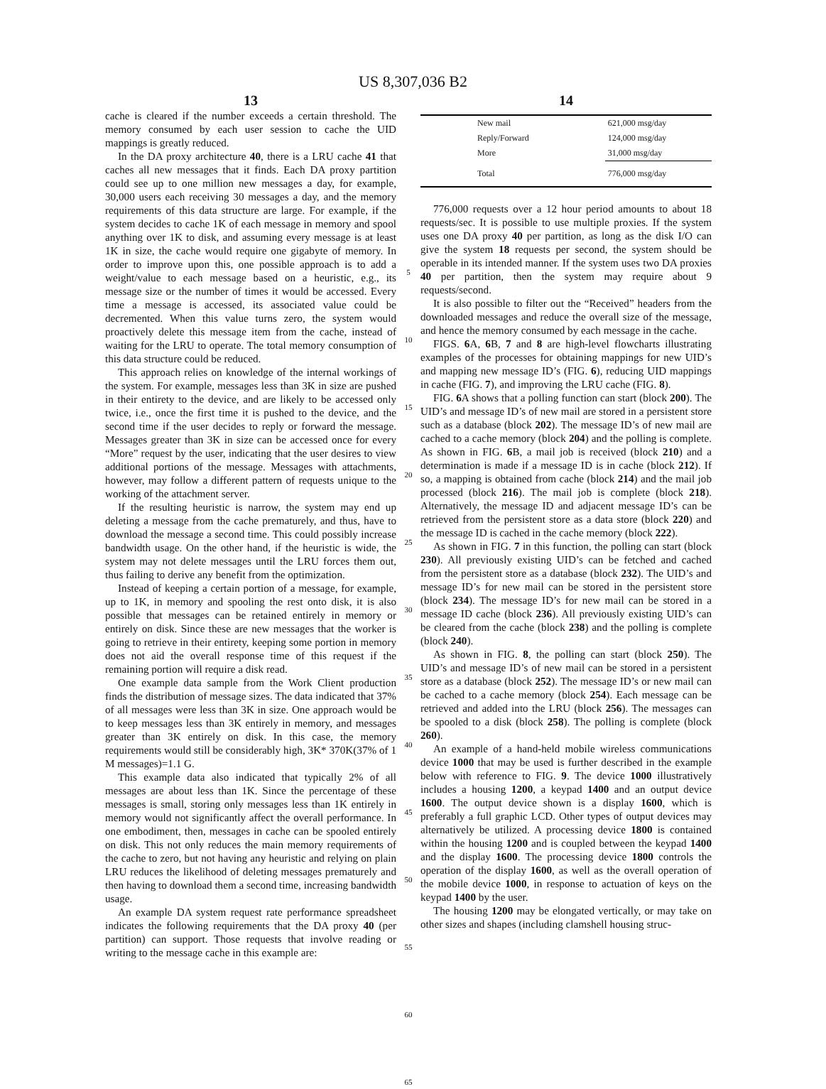US 8,307,036 B2
13
cache is cleared if the number exceeds a certain threshold. The memory consumed by each user session to cache the UID mappings is greatly reduced.
In the DA proxy architecture 40, there is a LRU cache 41 that caches all new messages that it finds. Each DA proxy partition could see up to one million new messages a day, for example, 30,000 users each receiving 30 messages a day, and the memory requirements of this data structure are large. For example, if the system decides to cache 1K of each message in memory and spool anything over 1K to disk, and assuming every message is at least 1K in size, the cache would require one gigabyte of memory. In order to improve upon this, one possible approach is to add a weight/value to each message based on a heuristic, e.g., its message size or the number of times it would be accessed. Every time a message is accessed, its associated value could be decremented. When this value turns zero, the system would proactively delete this message item from the cache, instead of waiting for the LRU to operate. The total memory consumption of this data structure could be reduced.
This approach relies on knowledge of the internal workings of the system. For example, messages less than 3K in size are pushed in their entirety to the device, and are likely to be accessed only twice, i.e., once the first time it is pushed to the device, and the second time if the user decides to reply or forward the message. Messages greater than 3K in size can be accessed once for every “More” request by the user, indicating that the user desires to view additional portions of the message. Messages with attachments, however, may follow a different pattern of requests unique to the working of the attachment server.
If the resulting heuristic is narrow, the system may end up deleting a message from the cache prematurely, and thus, have to download the message a second time. This could possibly increase bandwidth usage. On the other hand, if the heuristic is wide, the system may not delete messages until the LRU forces them out, thus failing to derive any benefit from the optimization.
Instead of keeping a certain portion of a message, for example, up to 1K, in memory and spooling the rest onto disk, it is also possible that messages can be retained entirely in memory or entirely on disk. Since these are new messages that the worker is going to retrieve in their entirety, keeping some portion in memory does not aid the overall response time of this request if the remaining portion will require a disk read.
One example data sample from the Work Client production finds the distribution of message sizes. The data indicated that 37% of all messages were less than 3K in size. One approach would be to keep messages less than 3K entirely in memory, and messages greater than 3K entirely on disk. In this case, the memory requirements would still be considerably high, 3K* 370K(37% of 1 M messages)=1.1 G.
This example data also indicated that typically 2% of all messages are about less than 1K. Since the percentage of these messages is small, storing only messages less than 1K entirely in memory would not significantly affect the overall performance. In one embodiment, then, messages in cache can be spooled entirely on disk. This not only reduces the main memory requirements of the cache to zero, but not having any heuristic and relying on plain LRU reduces the likelihood of deleting messages prematurely and then having to download them a second time, increasing bandwidth usage.
An example DA system request rate performance spreadsheet indicates the following requirements that the DA proxy 40 (per partition) can support. Those requests that involve reading or writing to the message cache in this example are:
5
10
15
20
25
30
35
40
45
50
55
60
65
14
| New mail | 621,000 msg/day |
| Reply/Forward | 124,000 msg/day |
| More | 31,000 msg/day |
| Total | 776,000 msg/day |
776,000 requests over a 12 hour period amounts to about 18 requests/sec. It is possible to use multiple proxies. If the system uses one DA proxy 40 per partition, as long as the disk I/O can give the system 18 requests per second, the system should be operable in its intended manner. If the system uses two DA proxies 40 per partition, then the system may require about 9 requests/second.
It is also possible to filter out the “Received” headers from the downloaded messages and reduce the overall size of the message, and hence the memory consumed by each message in the cache.
FIGS. 6 A, 6 B, 7 and 8 are high-level flowcharts illustrating examples of the processes for obtaining mappings for new UID’s and mapping new message ID’s (FIG. 6), reducing UID mappings in cache (FIG. 7), and improving the LRU cache (FIG. 8).
FIG. 6 A shows that a polling function can start (block 200). The UID’s and message ID’s of new mail are stored in a persistent store such as a database (block 202). The message ID’s of new mail are cached to a cache memory (block 204) and the polling is complete. As shown in FIG. 6 B, a mail job is received (block 210) and a determination is made if a message ID is in cache (block 212). If so, a mapping is obtained from cache (block 214) and the mail job processed (block 216). The mail job is complete (block 218). Alternatively, the message ID and adjacent message ID’s can be retrieved from the persistent store as a data store (block 220) and the message ID is cached in the cache memory (block 222).
As shown in FIG. 7 in this function, the polling can start (block 230). All previously existing UID’s can be fetched and cached from the persistent store as a database (block 232). The UID’s and message ID’s for new mail can be stored in the persistent store (block 234). The message ID’s for new mail can be stored in a message ID cache (block 236). All previously existing UID’s can be cleared from the cache (block 238) and the polling is complete (block 240).
As shown in FIG. 8, the polling can start (block 250). The UID’s and message ID’s of new mail can be stored in a persistent store as a database (block 252). The message ID’s or new mail can be cached to a cache memory (block 254). Each message can be retrieved and added into the LRU (block 256). The messages can be spooled to a disk (block 258). The polling is complete (block 260).
An example of a hand-held mobile wireless communications device 1000 that may be used is further described in the example below with reference to FIG. 9. The device 1000 illustratively includes a housing 1200, a keypad 1400 and an output device 1600. The output device shown is a display 1600, which is preferably a full graphic LCD. Other types of output devices may alternatively be utilized. A processing device 1800 is contained within the housing 1200 and is coupled between the keypad 1400 and the display 1600. The processing device 1800 controls the operation of the display 1600, as well as the overall operation of the mobile device 1000, in response to actuation of keys on the keypad 1400 by the user.
The housing 1200 may be elongated vertically, or may take on other sizes and shapes (including clamshell housing struc-